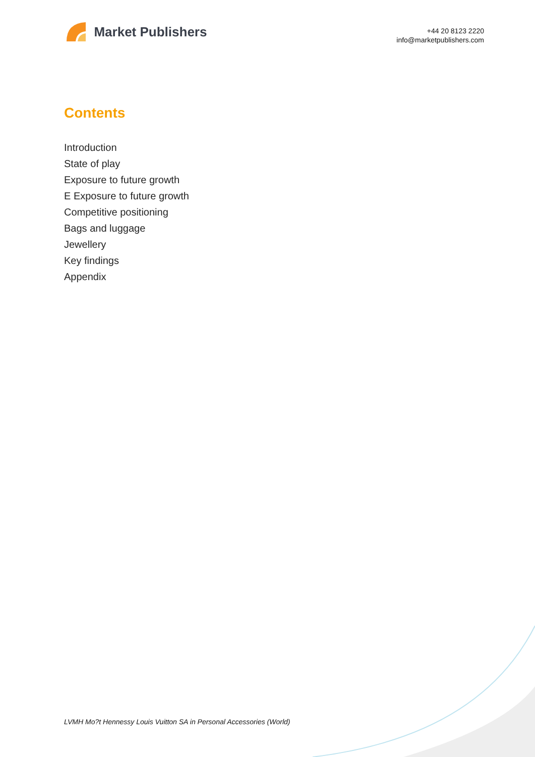Market Publishers
+44 20 8123 2220
info@marketpublishers.com
Contents
Introduction
State of play
Exposure to future growth
E Exposure to future growth
Competitive positioning
Bags and luggage
Jewellery
Key findings
Appendix
LVMH Mo?t Hennessy Louis Vuitton SA in Personal Accessories (World)